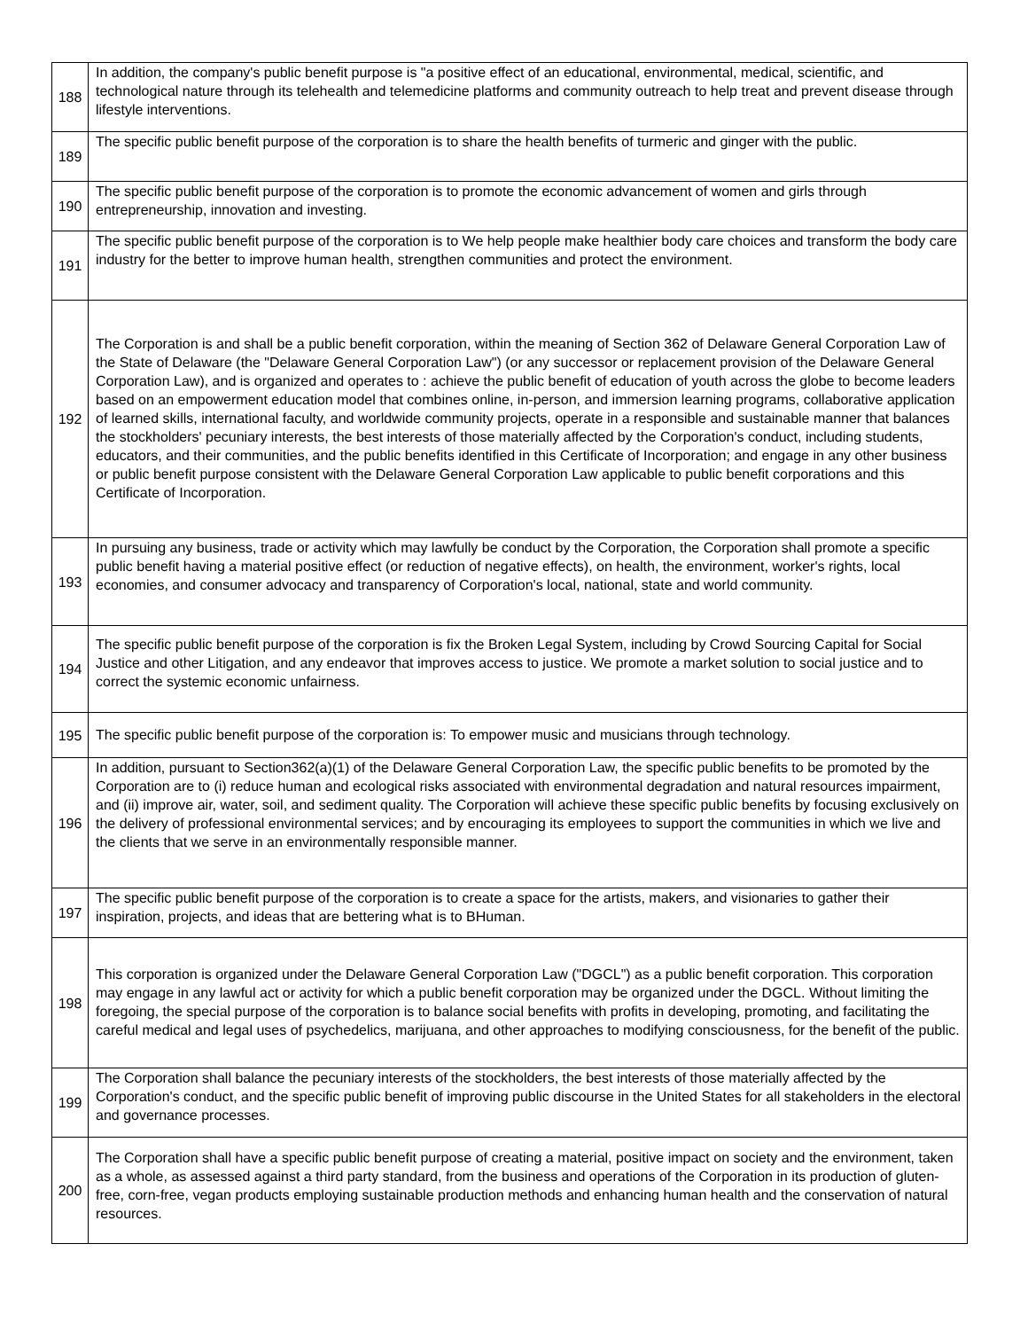| 188 | In addition, the company's public benefit purpose is "a positive effect of an educational, environmental, medical, scientific, and technological nature through its telehealth and telemedicine platforms and community outreach to help treat and prevent disease through lifestyle interventions. |
| 189 | The specific public benefit purpose of the corporation is to share the health benefits of turmeric and ginger with the public. |
| 190 | The specific public benefit purpose of the corporation is to promote the economic advancement of women and girls through entrepreneurship, innovation and investing. |
| 191 | The specific public benefit purpose of the corporation is to We help people make healthier body care choices and transform the body care industry for the better to improve human health, strengthen communities and protect the environment. |
| 192 | The Corporation is and shall be a public benefit corporation, within the meaning of Section 362 of Delaware General Corporation Law of the State of Delaware (the "Delaware General Corporation Law") (or any successor or replacement provision of the Delaware General Corporation Law), and is organized and operates to : achieve the public benefit of education of youth across the globe to become leaders based on an empowerment education model that combines online, in-person, and immersion learning programs, collaborative application of learned skills, international faculty, and worldwide community projects, operate in a responsible and sustainable manner that balances the stockholders' pecuniary interests, the best interests of those materially affected by the Corporation's conduct, including students, educators, and their communities, and the public benefits identified in this Certificate of Incorporation; and engage in any other business or public benefit purpose consistent with the Delaware General Corporation Law applicable to public benefit corporations and this Certificate of Incorporation. |
| 193 | In pursuing any business, trade or activity which may lawfully be conduct by the Corporation, the Corporation shall promote a specific public benefit having a material positive effect (or reduction of negative effects), on health, the environment, worker's rights, local economies, and consumer advocacy and transparency of Corporation's local, national, state and world community. |
| 194 | The specific public benefit purpose of the corporation is fix the Broken Legal System, including by Crowd Sourcing Capital for Social Justice and other Litigation, and any endeavor that improves access to justice. We promote a market solution to social justice and to correct the systemic economic unfairness. |
| 195 | The specific public benefit purpose of the corporation is: To empower music and musicians through technology. |
| 196 | In addition, pursuant to Section362(a)(1) of the Delaware General Corporation Law, the specific public benefits to be promoted by the Corporation are to (i) reduce human and ecological risks associated with environmental degradation and natural resources impairment, and (ii) improve air, water, soil, and sediment quality. The Corporation will achieve these specific public benefits by focusing exclusively on the delivery of professional environmental services; and by encouraging its employees to support the communities in which we live and the clients that we serve in an environmentally responsible manner. |
| 197 | The specific public benefit purpose of the corporation is to create a space for the artists, makers, and visionaries to gather their inspiration, projects, and ideas that are bettering what is to BHuman. |
| 198 | This corporation is organized under the Delaware General Corporation Law ("DGCL") as a public benefit corporation. This corporation may engage in any lawful act or activity for which a public benefit corporation may be organized under the DGCL. Without limiting the foregoing, the special purpose of the corporation is to balance social benefits with profits in developing, promoting, and facilitating the careful medical and legal uses of psychedelics, marijuana, and other approaches to modifying consciousness, for the benefit of the public. |
| 199 | The Corporation shall balance the pecuniary interests of the stockholders, the best interests of those materially affected by the Corporation's conduct, and the specific public benefit of improving public discourse in the United States for all stakeholders in the electoral and governance processes. |
| 200 | The Corporation shall have a specific public benefit purpose of creating a material, positive impact on society and the environment, taken as a whole, as assessed against a third party standard, from the business and operations of the Corporation in its production of gluten-free, corn-free, vegan products employing sustainable production methods and enhancing human health and the conservation of natural resources. |